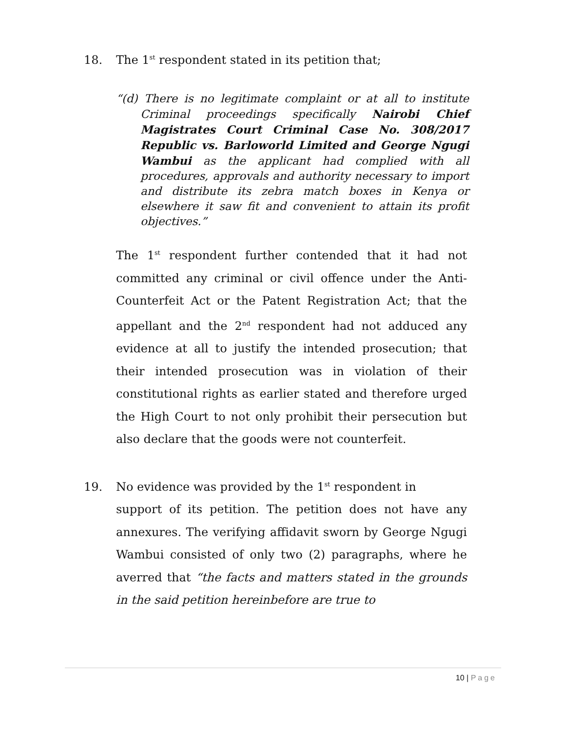18. The 1<sup>st</sup> respondent stated in its petition that;
“(d) There is no legitimate complaint or at all to institute Criminal proceedings specifically Nairobi Chief Magistrates Court Criminal Case No. 308/2017 Republic vs. Barloworld Limited and George Ngugi Wambui as the applicant had complied with all procedures, approvals and authority necessary to import and distribute its zebra match boxes in Kenya or elsewhere it saw fit and convenient to attain its profit objectives.”
The 1<sup>st</sup> respondent further contended that it had not committed any criminal or civil offence under the Anti-Counterfeit Act or the Patent Registration Act; that the appellant and the 2<sup>nd</sup> respondent had not adduced any evidence at all to justify the intended prosecution; that their intended prosecution was in violation of their constitutional rights as earlier stated and therefore urged the High Court to not only prohibit their persecution but also declare that the goods were not counterfeit.
19. No evidence was provided by the 1<sup>st</sup> respondent in
support of its petition. The petition does not have any annexures. The verifying affidavit sworn by George Ngugi Wambui consisted of only two (2) paragraphs, where he averred that “the facts and matters stated in the grounds in the said petition hereinbefore are true to
10 | Page